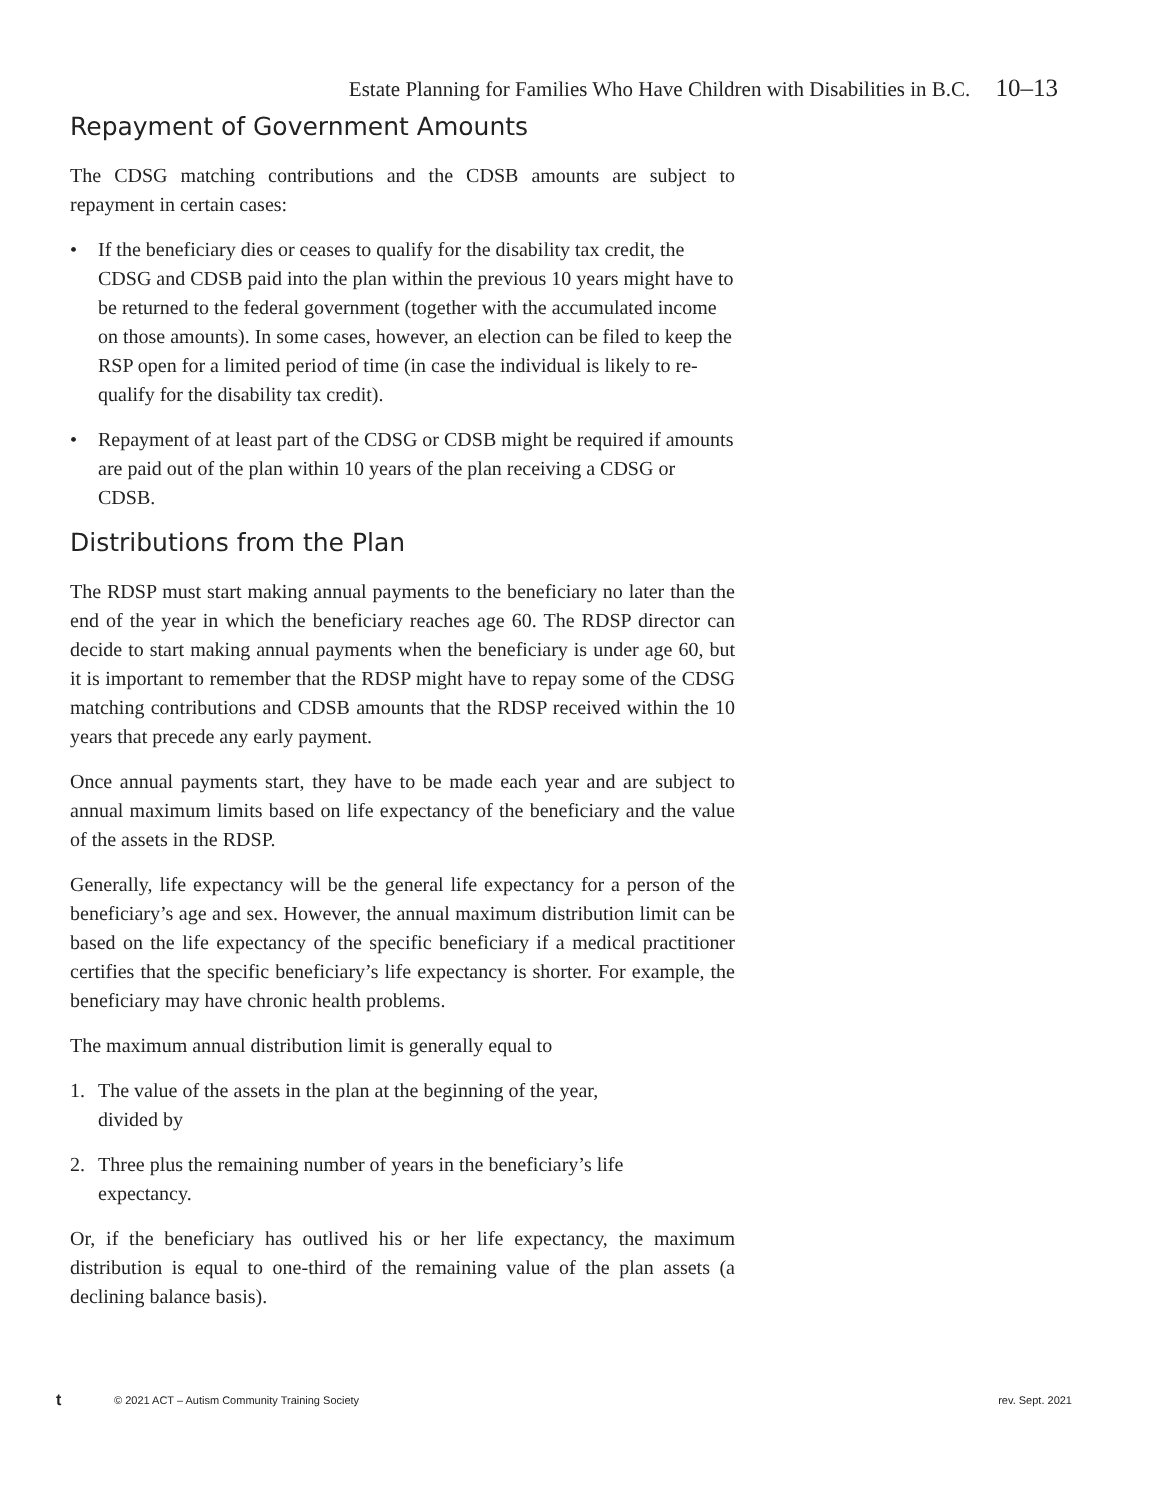Estate Planning for Families Who Have Children with Disabilities in B.C. 10–13
Repayment of Government Amounts
The CDSG matching contributions and the CDSB amounts are subject to repayment in certain cases:
• If the beneficiary dies or ceases to qualify for the disability tax credit, the CDSG and CDSB paid into the plan within the previous 10 years might have to be returned to the federal government (together with the accumulated income on those amounts). In some cases, however, an election can be filed to keep the RSP open for a limited period of time (in case the individual is likely to re-qualify for the disability tax credit).
• Repayment of at least part of the CDSG or CDSB might be required if amounts are paid out of the plan within 10 years of the plan receiving a CDSG or CDSB.
Distributions from the Plan
The RDSP must start making annual payments to the beneficiary no later than the end of the year in which the beneficiary reaches age 60. The RDSP director can decide to start making annual payments when the beneficiary is under age 60, but it is important to remember that the RDSP might have to repay some of the CDSG matching contributions and CDSB amounts that the RDSP received within the 10 years that precede any early payment.
Once annual payments start, they have to be made each year and are subject to annual maximum limits based on life expectancy of the beneficiary and the value of the assets in the RDSP.
Generally, life expectancy will be the general life expectancy for a person of the beneficiary’s age and sex. However, the annual maximum distribution limit can be based on the life expectancy of the specific beneficiary if a medical practitioner certifies that the specific beneficiary’s life expectancy is shorter. For example, the beneficiary may have chronic health problems.
The maximum annual distribution limit is generally equal to
1. The value of the assets in the plan at the beginning of the year,
divided by
2. Three plus the remaining number of years in the beneficiary’s life
expectancy.
Or, if the beneficiary has outlived his or her life expectancy, the maximum distribution is equal to one-third of the remaining value of the plan assets (a declining balance basis).
t © 2021 ACT – Autism Community Training Society rev. Sept. 2021